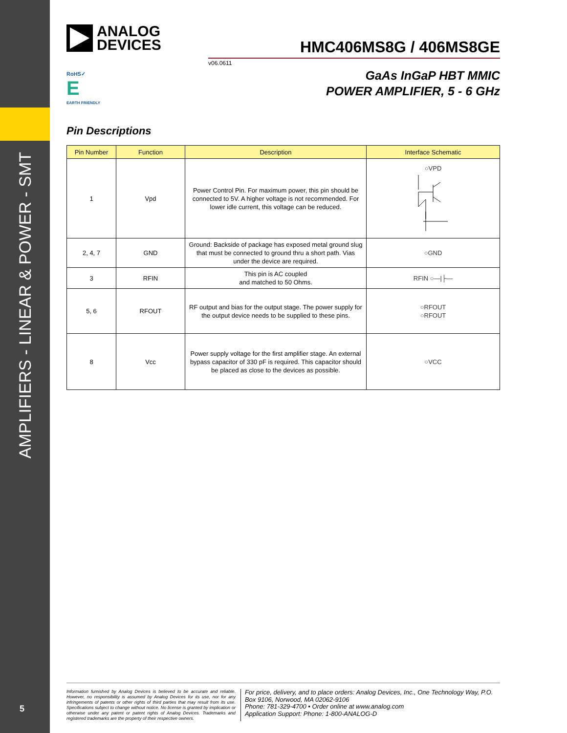AMPLIFIERS - LINEAR & POWER - SMT
5
ANALOG
DEVICES
HMC406MS8G / 406MS8GE
v06.0611
GaAs InGaP HBT MMIC
POWER AMPLIFIER, 5 - 6 GHz
RoHS✓
E
EARTH FRIENDLY
Pin Descriptions
| Pin Number | Function | Description | Interface Schematic |
| --- | --- | --- | --- |
| 1 | Vpd | Power Control Pin. For maximum power, this pin should be connected to 5V. A higher voltage is not recommended. For lower idle current, this voltage can be reduced. | ○VPD |
| 2, 4, 7 | GND | Ground: Backside of package has exposed metal ground slug that must be connected to ground thru a short path. Vias under the device are required. | ○GND |
| 3 | RFIN | This pin is AC coupled and matched to 50 Ohms. | RFIN ○—/├— |
| 5, 6 | RFOUT | RF output and bias for the output stage. The power supply for the output device needs to be supplied to these pins. | ○RFOUT ○RFOUT |
| 8 | Vcc | Power supply voltage for the first amplifier stage. An external bypass capacitor of 330 pF is required. This capacitor should be placed as close to the devices as possible. | ○VCC |
Information furnished by Analog Devices is believed to be accurate and reliable. However, no responsibility is assumed by Analog Devices for its use, nor for any infringements of patents or other rights of third parties that may result from its use. Specifications subject to change without notice. No license is granted by implication or otherwise under any patent or patent rights of Analog Devices. Trademarks and registered trademarks are the property of their respective owners.
For price, delivery, and to place orders: Analog Devices, Inc., One Technology Way, P.O. Box 9106, Norwood, MA 02062-9106
Phone: 781-329-4700 • Order online at www.analog.com
Application Support: Phone: 1-800-ANALOG-D